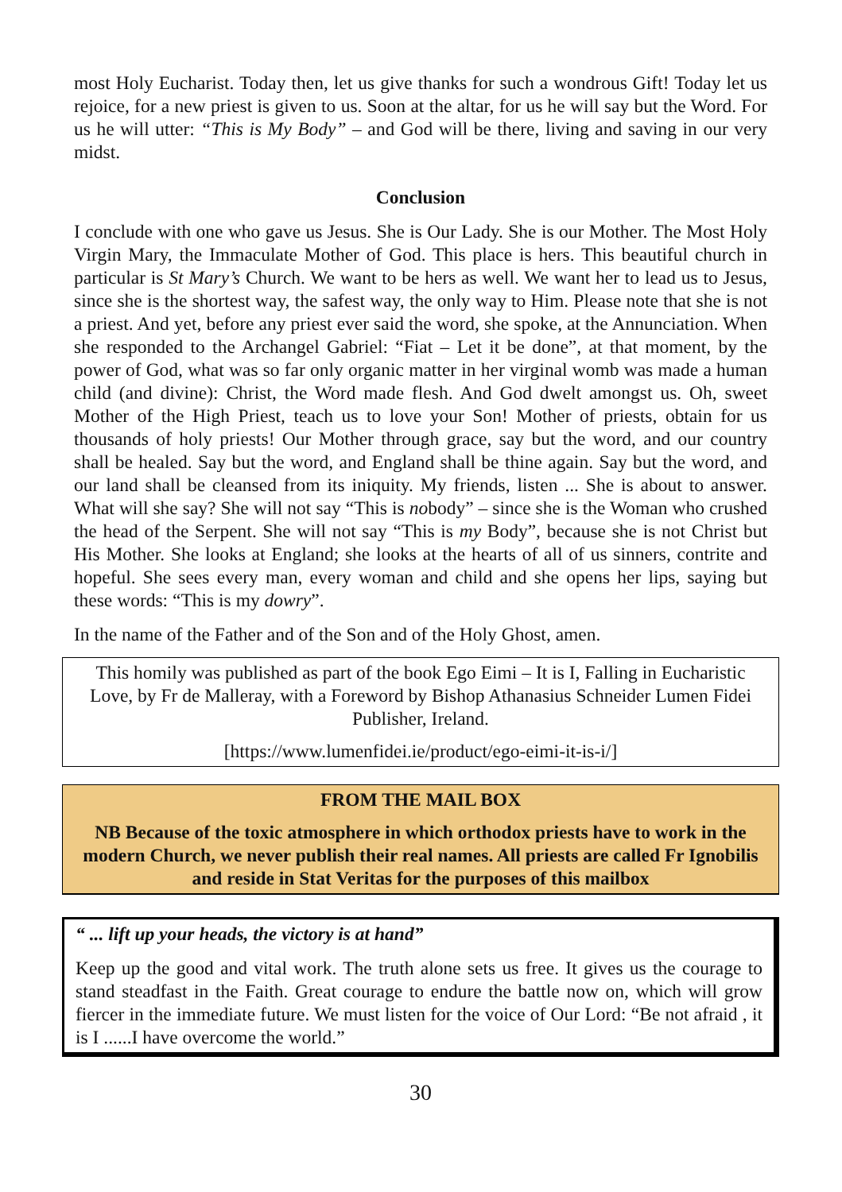most Holy Eucharist. Today then, let us give thanks for such a wondrous Gift! To­day let us rejoice, for a new priest is given to us. Soon at the altar, for us he will say but the Word. For us he will utter: “This is My Body” – and God will be there, living and saving in our very midst.
Conclusion
I conclude with one who gave us Jesus. She is Our Lady. She is our Mother. The Most Holy Virgin Mary, the Immaculate Mother of God. This place is hers. This beautiful church in particular is St Mary’s Church. We want to be hers as well. We want her to lead us to Jesus, since she is the shortest way, the safest way, the only way to Him. Please note that she is not a priest. And yet, before any priest ever said the word, she spoke, at the Annunciation. When she responded to the Archangel Gabriel: “Fiat – Let it be done”, at that moment, by the power of God, what was so far only organic matter in her virginal womb was made a human child (and divine): Christ, the Word made flesh. And God dwelt amongst us. Oh, sweet Mother of the High Priest, teach us to love your Son! Mother of priests, obtain for us thousands of holy priests! Our Mother through grace, say but the word, and our country shall be healed. Say but the word, and England shall be thine again. Say but the word, and our land shall be cleansed from its iniquity. My friends, listen ... She is about to answer. What will she say? She will not say “This is nobody” – since she is the Woman who crushed the head of the Serpent. She will not say “This is my Body”, because she is not Christ but His Mother. She looks at England; she looks at the hearts of all of us sinners, contrite and hopeful. She sees every man, every woman and child and she opens her lips, say­ing but these words: “This is my dowry”.
In the name of the Father and of the Son and of the Holy Ghost, amen.
This homily was published as part of the book Ego Eimi – It is I, Falling in Eucharis­tic Love, by Fr de Malleray, with a Foreword by Bishop Athanasius Schneider Lumen Fidei Publisher, Ireland.
[https://www.lumenfidei.ie/product/ego-eimi-it-is-i/]
FROM THE MAIL BOX
NB Because of the toxic atmosphere in which orthodox priests have to work in the modern Church, we never publish their real names. All priests are called Fr Ignobilis and reside in Stat Veritas for the purposes of this mailbox
“ ... lift up your heads, the victory is at hand”
Keep up the good and vital work. The truth alone sets us free. It gives us the courage to stand steadfast in the Faith. Great courage to endure the battle now on, which will grow fiercer in the immediate future. We must listen for the voice of Our Lord: “Be not afraid , it is I ......I have overcome the world.”
30